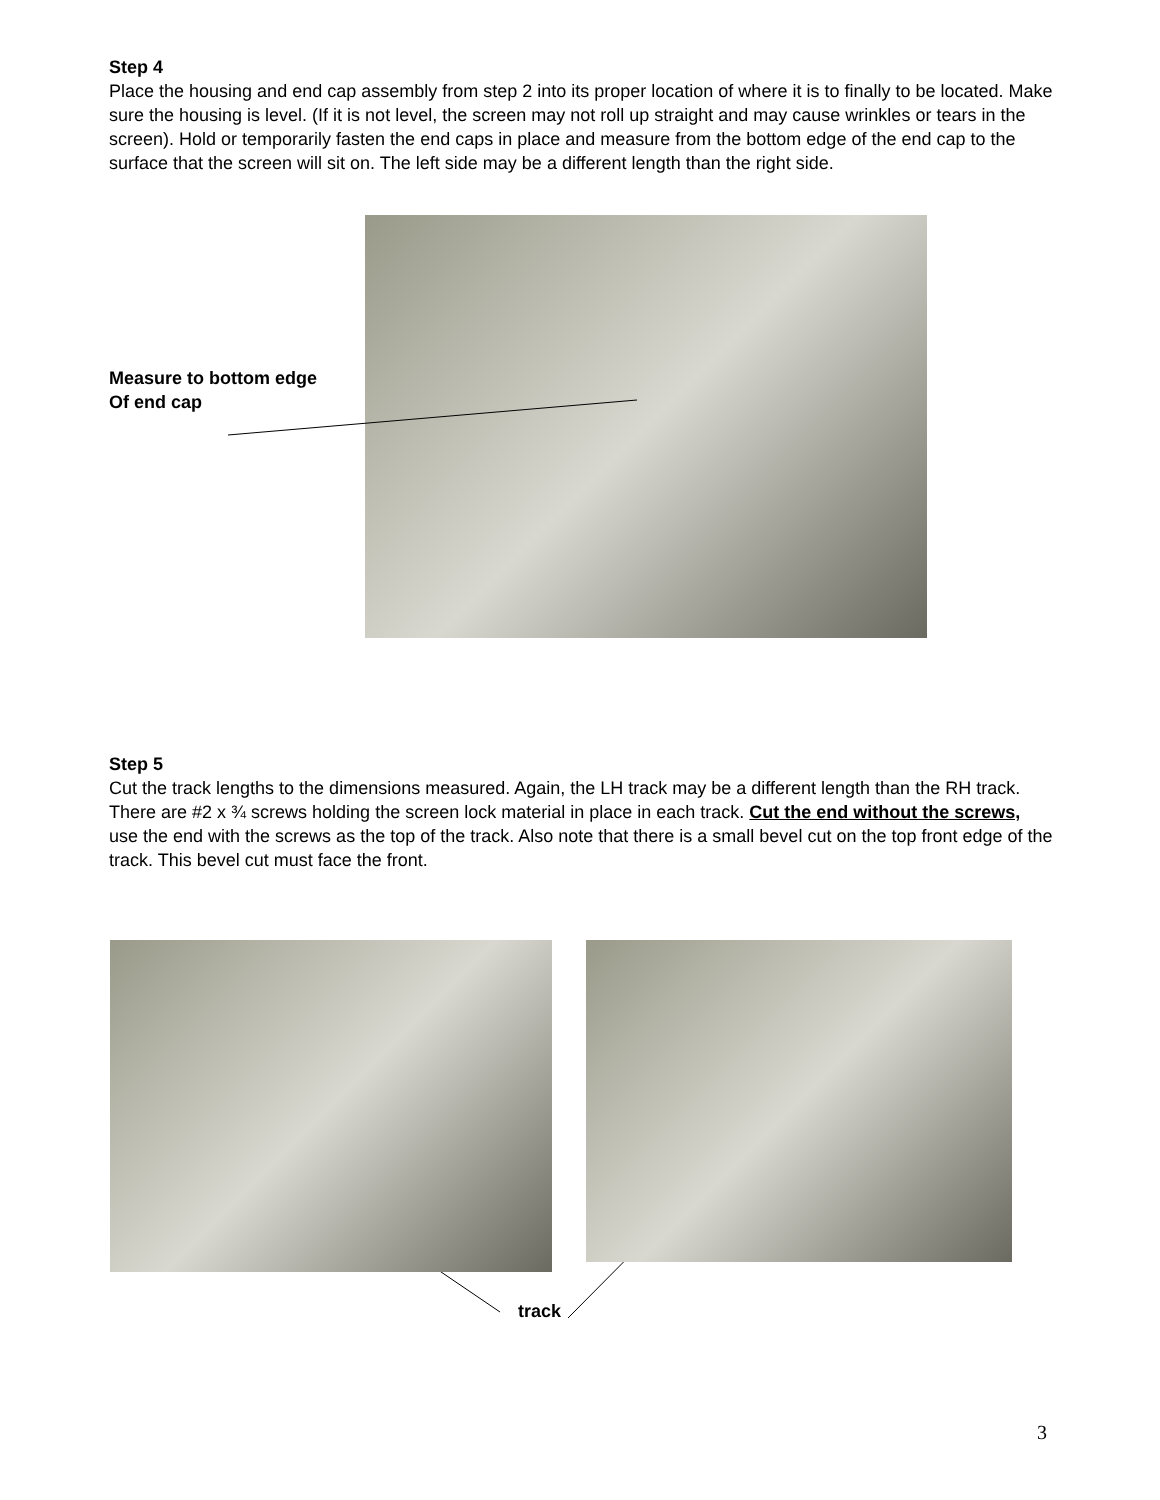Step 4
Place the housing and end cap assembly from step 2 into its proper location of where it is to finally to be located. Make sure the housing is level. (If it is not level, the screen may not roll up straight and may cause wrinkles or tears in the screen). Hold or temporarily fasten the end caps in place and measure from the bottom edge of the end cap to the surface that the screen will sit on. The left side may be a different length than the right side.
Measure to bottom edge
Of end cap
Step 5
Cut the track lengths to the dimensions measured. Again, the LH track may be a different length than the RH track. There are #2 x ¾ screws holding the screen lock material in place in each track. Cut the end without the screws, use the end with the screws as the top of the track. Also note that there is a small bevel cut on the top front edge of the track. This bevel cut must face the front.
track
3